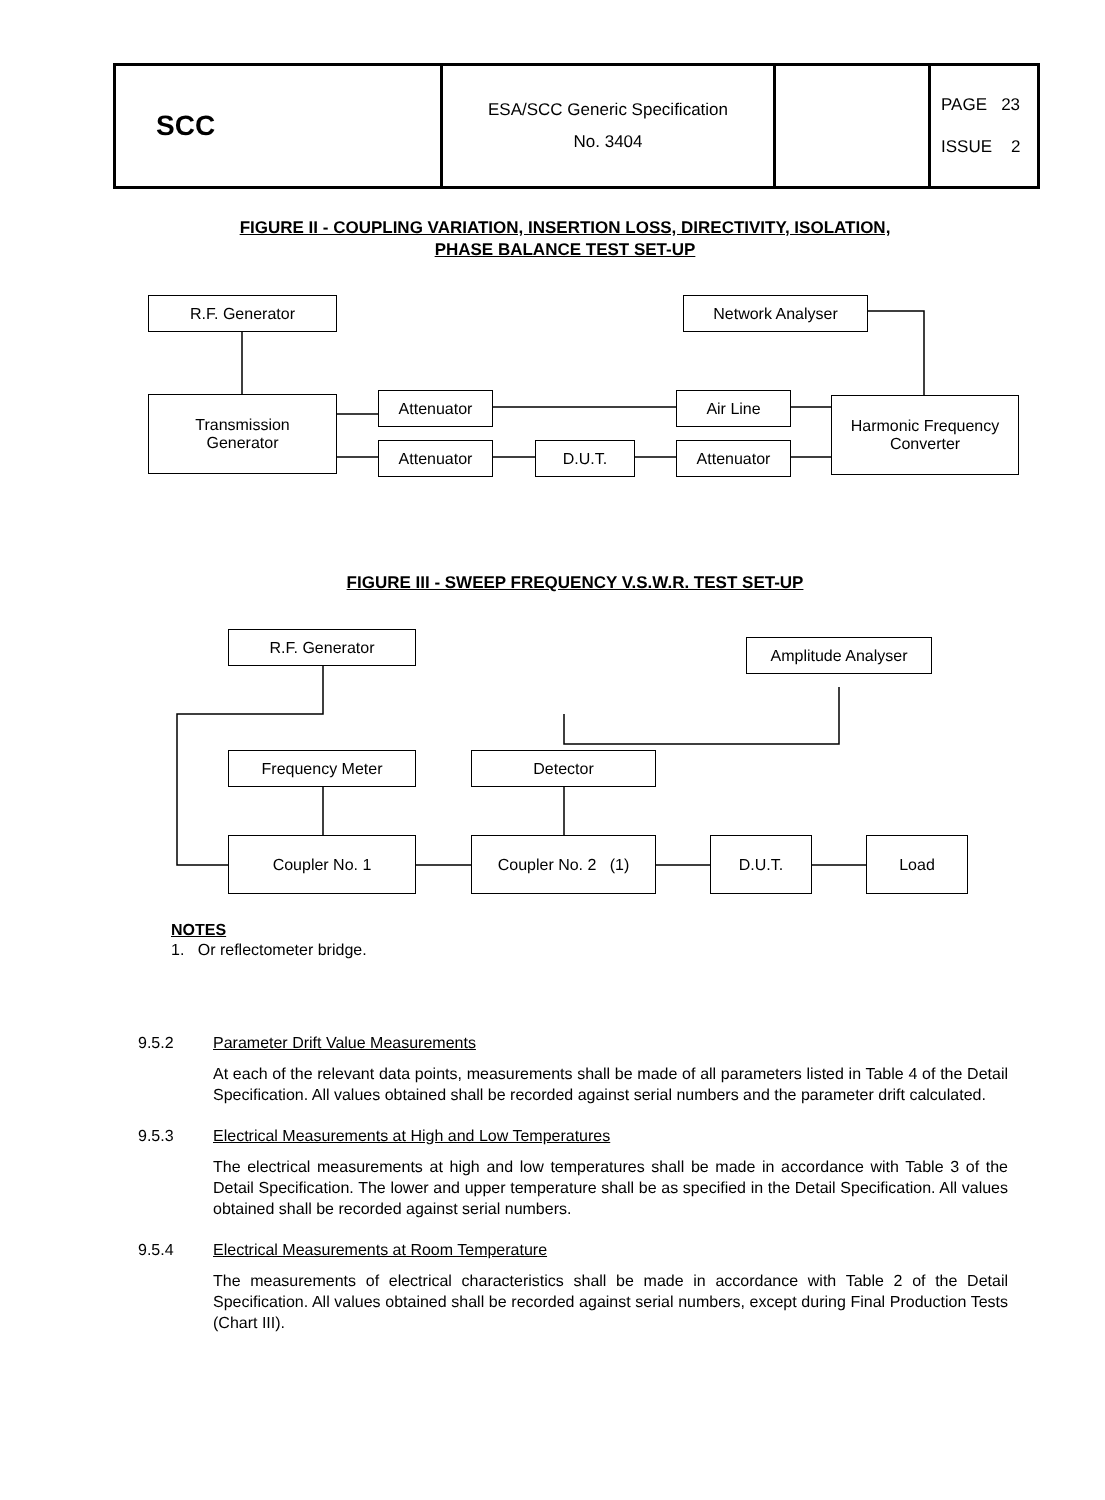| SCC | ESA/SCC Generic Specification No. 3404 | | PAGE 23 ISSUE 2 |
FIGURE II - COUPLING VARIATION, INSERTION LOSS, DIRECTIVITY, ISOLATION,
PHASE BALANCE TEST SET-UP
R.F. Generator Network Analyser
Transmission
Generator
Attenuator Air Line
Harmonic Frequency
Converter
Attenuator D.U.T. Attenuator
FIGURE III - SWEEP FREQUENCY V.S.W.R. TEST SET-UP
R.F. Generator Amplitude Analyser
Frequency Meter Detector
Coupler No. 1 Coupler No. 2 (1) D.U.T. Load
NOTES
1. Or reflectometer bridge.
9.5.2 Parameter Drift Value Measurements
At each of the relevant data points, measurements shall be made of all parameters listed in Table 4 of the Detail Specification. All values obtained shall be recorded against serial numbers and the parameter drift calculated.
9.5.3 Electrical Measurements at High and Low Temperatures
The electrical measurements at high and low temperatures shall be made in accordance with Table 3 of the Detail Specification. The lower and upper temperature shall be as specified in the Detail Specification. All values obtained shall be recorded against serial numbers.
9.5.4 Electrical Measurements at Room Temperature
The measurements of electrical characteristics shall be made in accordance with Table 2 of the Detail Specification. All values obtained shall be recorded against serial numbers, except during Final Production Tests (Chart III).